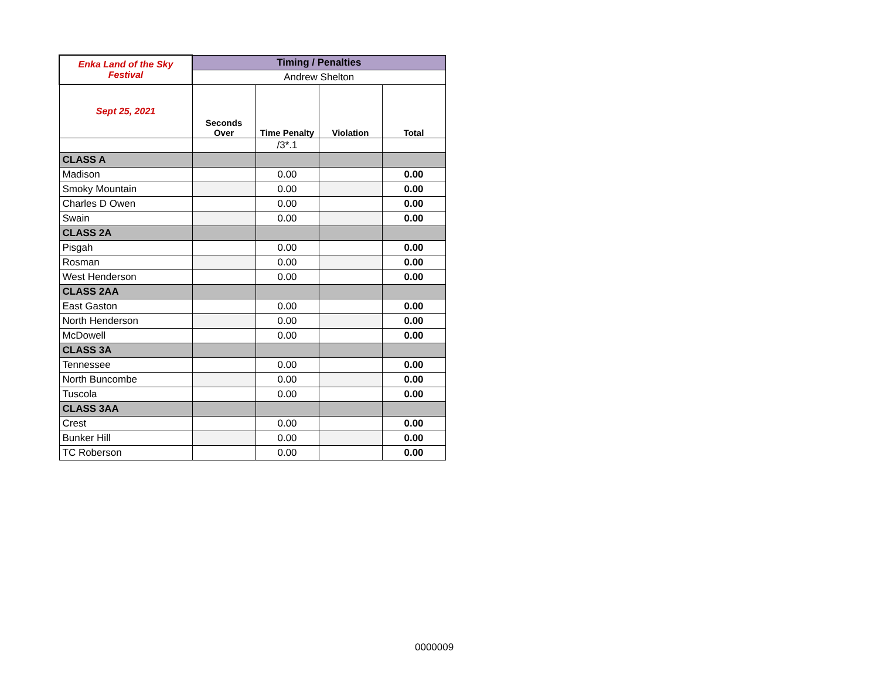| Enka Land of the Sky Festival | Timing / Penalties | | | |
| | Andrew Shelton | | | |
| Sept 25, 2021 | Seconds Over | Time Penalty | Violation | Total |
| | | /3*.1 | | |
| CLASS A | | | | |
| Madison | | 0.00 | | 0.00 |
| Smoky Mountain | | 0.00 | | 0.00 |
| Charles D Owen | | 0.00 | | 0.00 |
| Swain | | 0.00 | | 0.00 |
| CLASS 2A | | | | |
| Pisgah | | 0.00 | | 0.00 |
| Rosman | | 0.00 | | 0.00 |
| West Henderson | | 0.00 | | 0.00 |
| CLASS 2AA | | | | |
| East Gaston | | 0.00 | | 0.00 |
| North Henderson | | 0.00 | | 0.00 |
| McDowell | | 0.00 | | 0.00 |
| CLASS 3A | | | | |
| Tennessee | | 0.00 | | 0.00 |
| North Buncombe | | 0.00 | | 0.00 |
| Tuscola | | 0.00 | | 0.00 |
| CLASS 3AA | | | | |
| Crest | | 0.00 | | 0.00 |
| Bunker Hill | | 0.00 | | 0.00 |
| TC Roberson | | 0.00 | | 0.00 |
0000009